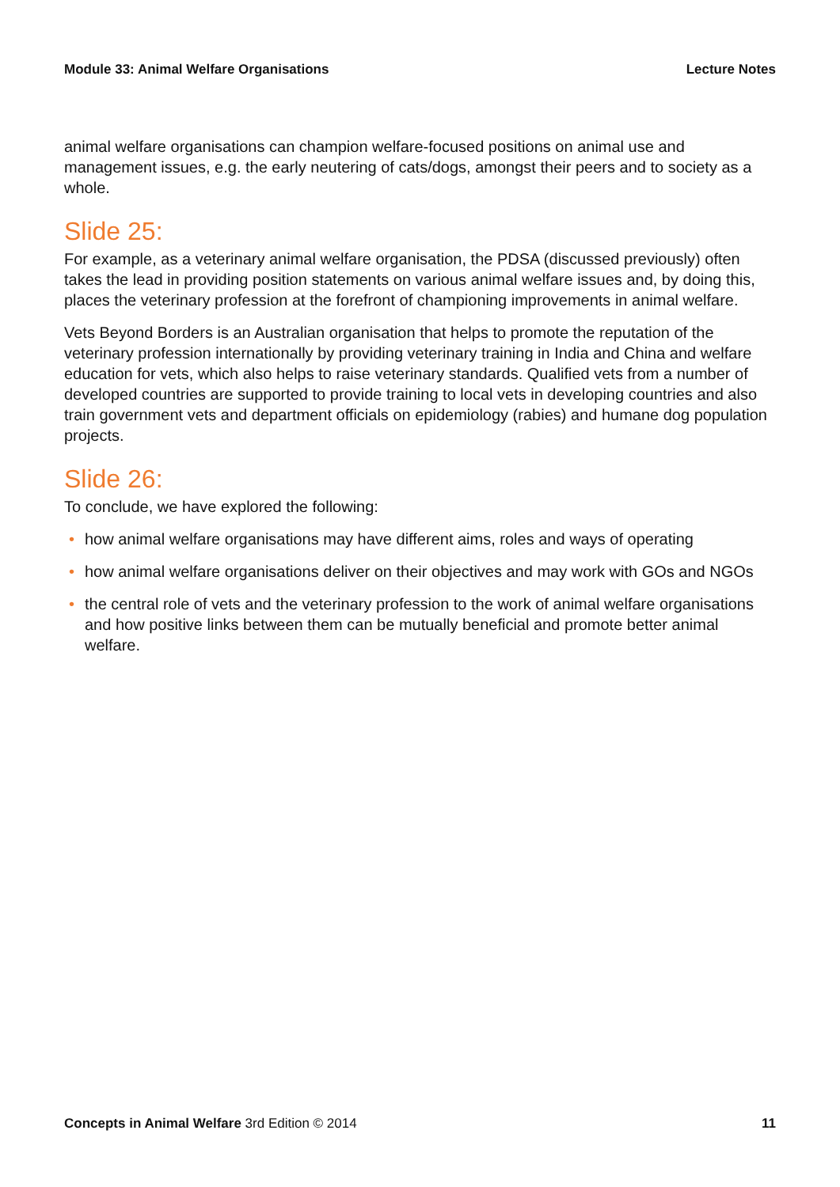Module 33: Animal Welfare Organisations Lecture Notes
animal welfare organisations can champion welfare-focused positions on animal use and management issues, e.g. the early neutering of cats/dogs, amongst their peers and to society as a whole.
Slide 25:
For example, as a veterinary animal welfare organisation, the PDSA (discussed previously) often takes the lead in providing position statements on various animal welfare issues and, by doing this, places the veterinary profession at the forefront of championing improvements in animal welfare.
Vets Beyond Borders is an Australian organisation that helps to promote the reputation of the veterinary profession internationally by providing veterinary training in India and China and welfare education for vets, which also helps to raise veterinary standards. Qualified vets from a number of developed countries are supported to provide training to local vets in developing countries and also train government vets and department officials on epidemiology (rabies) and humane dog population projects.
Slide 26:
To conclude, we have explored the following:
• how animal welfare organisations may have different aims, roles and ways of operating
• how animal welfare organisations deliver on their objectives and may work with GOs and NGOs
• the central role of vets and the veterinary profession to the work of animal welfare organisations and how positive links between them can be mutually beneficial and promote better animal welfare.
Concepts in Animal Welfare 3rd Edition © 2014 11